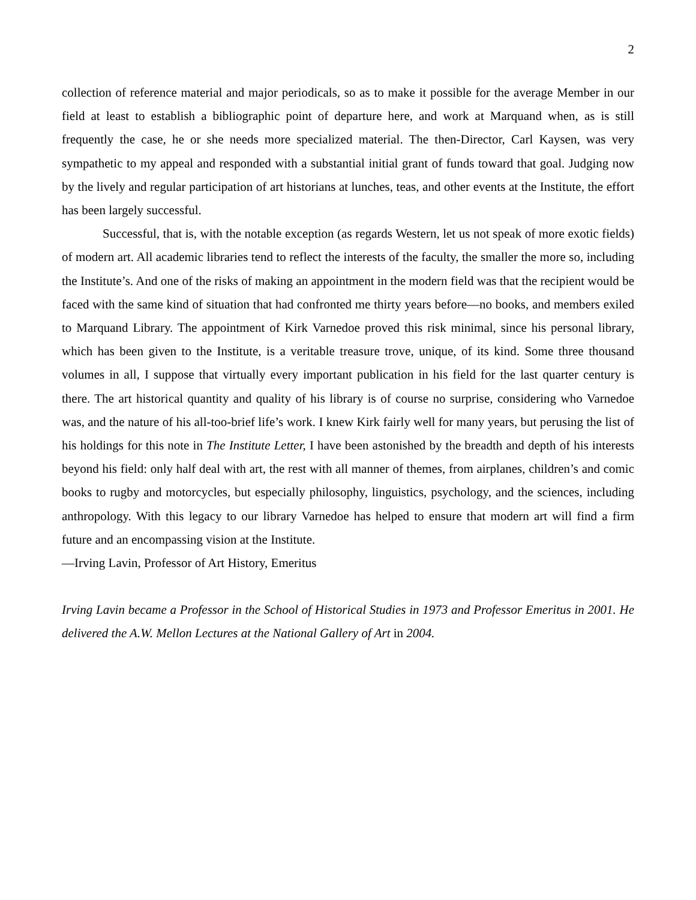2
collection of reference material and major periodicals, so as to make it possible for the average Member in our field at least to establish a bibliographic point of departure here, and work at Marquand when, as is still frequently the case, he or she needs more specialized material. The then-Director, Carl Kaysen, was very sympathetic to my appeal and responded with a substantial initial grant of funds toward that goal. Judging now by the lively and regular participation of art historians at lunches, teas, and other events at the Institute, the effort has been largely successful.
Successful, that is, with the notable exception (as regards Western, let us not speak of more exotic fields) of modern art. All academic libraries tend to reflect the interests of the faculty, the smaller the more so, including the Institute’s. And one of the risks of making an appointment in the modern field was that the recipient would be faced with the same kind of situation that had confronted me thirty years before—no books, and members exiled to Marquand Library. The appointment of Kirk Varnedoe proved this risk minimal, since his personal library, which has been given to the Institute, is a veritable treasure trove, unique, of its kind. Some three thousand volumes in all, I suppose that virtually every important publication in his field for the last quarter century is there. The art historical quantity and quality of his library is of course no surprise, considering who Varnedoe was, and the nature of his all-too-brief life’s work. I knew Kirk fairly well for many years, but perusing the list of his holdings for this note in The Institute Letter, I have been astonished by the breadth and depth of his interests beyond his field: only half deal with art, the rest with all manner of themes, from airplanes, children’s and comic books to rugby and motorcycles, but especially philosophy, linguistics, psychology, and the sciences, including anthropology. With this legacy to our library Varnedoe has helped to ensure that modern art will find a firm future and an encompassing vision at the Institute.
—Irving Lavin, Professor of Art History, Emeritus
Irving Lavin became a Professor in the School of Historical Studies in 1973 and Professor Emeritus in 2001. He delivered the A.W. Mellon Lectures at the National Gallery of Art in 2004.